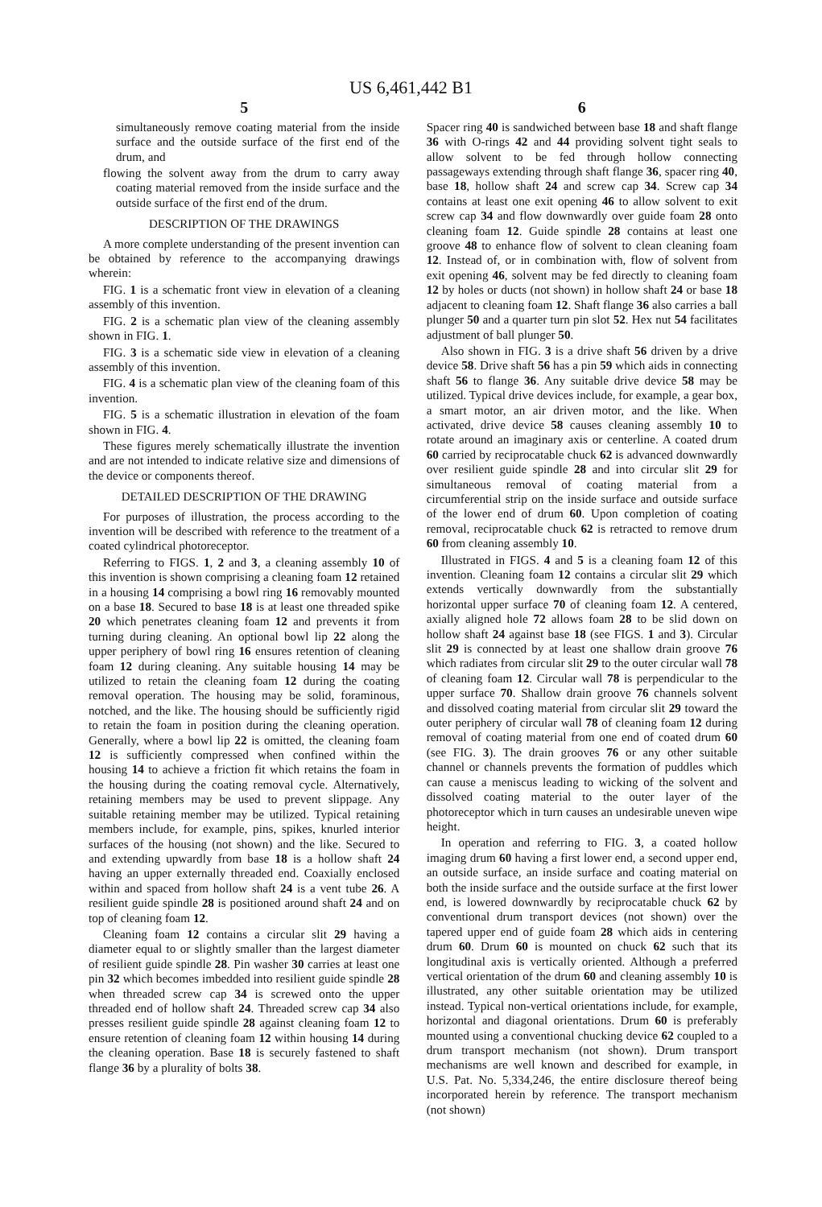US 6,461,442 B1
5
simultaneously remove coating material from the inside surface and the outside surface of the first end of the drum, and
flowing the solvent away from the drum to carry away coating material removed from the inside surface and the outside surface of the first end of the drum.
DESCRIPTION OF THE DRAWINGS
A more complete understanding of the present invention can be obtained by reference to the accompanying drawings wherein:
FIG. 1 is a schematic front view in elevation of a cleaning assembly of this invention.
FIG. 2 is a schematic plan view of the cleaning assembly shown in FIG. 1.
FIG. 3 is a schematic side view in elevation of a cleaning assembly of this invention.
FIG. 4 is a schematic plan view of the cleaning foam of this invention.
FIG. 5 is a schematic illustration in elevation of the foam shown in FIG. 4.
These figures merely schematically illustrate the invention and are not intended to indicate relative size and dimensions of the device or components thereof.
DETAILED DESCRIPTION OF THE DRAWING
For purposes of illustration, the process according to the invention will be described with reference to the treatment of a coated cylindrical photoreceptor.
Referring to FIGS. 1, 2 and 3, a cleaning assembly 10 of this invention is shown comprising a cleaning foam 12 retained in a housing 14 comprising a bowl ring 16 removably mounted on a base 18. Secured to base 18 is at least one threaded spike 20 which penetrates cleaning foam 12 and prevents it from turning during cleaning. An optional bowl lip 22 along the upper periphery of bowl ring 16 ensures retention of cleaning foam 12 during cleaning. Any suitable housing 14 may be utilized to retain the cleaning foam 12 during the coating removal operation. The housing may be solid, foraminous, notched, and the like. The housing should be sufficiently rigid to retain the foam in position during the cleaning operation. Generally, where a bowl lip 22 is omitted, the cleaning foam 12 is sufficiently compressed when confined within the housing 14 to achieve a friction fit which retains the foam in the housing during the coating removal cycle. Alternatively, retaining members may be used to prevent slippage. Any suitable retaining member may be utilized. Typical retaining members include, for example, pins, spikes, knurled interior surfaces of the housing (not shown) and the like. Secured to and extending upwardly from base 18 is a hollow shaft 24 having an upper externally threaded end. Coaxially enclosed within and spaced from hollow shaft 24 is a vent tube 26. A resilient guide spindle 28 is positioned around shaft 24 and on top of cleaning foam 12.
Cleaning foam 12 contains a circular slit 29 having a diameter equal to or slightly smaller than the largest diameter of resilient guide spindle 28. Pin washer 30 carries at least one pin 32 which becomes imbedded into resilient guide spindle 28 when threaded screw cap 34 is screwed onto the upper threaded end of hollow shaft 24. Threaded screw cap 34 also presses resilient guide spindle 28 against cleaning foam 12 to ensure retention of cleaning foam 12 within housing 14 during the cleaning operation. Base 18 is securely fastened to shaft flange 36 by a plurality of bolts 38.
6
Spacer ring 40 is sandwiched between base 18 and shaft flange 36 with O-rings 42 and 44 providing solvent tight seals to allow solvent to be fed through hollow connecting passageways extending through shaft flange 36, spacer ring 40, base 18, hollow shaft 24 and screw cap 34. Screw cap 34 contains at least one exit opening 46 to allow solvent to exit screw cap 34 and flow downwardly over guide foam 28 onto cleaning foam 12. Guide spindle 28 contains at least one groove 48 to enhance flow of solvent to clean cleaning foam 12. Instead of, or in combination with, flow of solvent from exit opening 46, solvent may be fed directly to cleaning foam 12 by holes or ducts (not shown) in hollow shaft 24 or base 18 adjacent to cleaning foam 12. Shaft flange 36 also carries a ball plunger 50 and a quarter turn pin slot 52. Hex nut 54 facilitates adjustment of ball plunger 50.
Also shown in FIG. 3 is a drive shaft 56 driven by a drive device 58. Drive shaft 56 has a pin 59 which aids in connecting shaft 56 to flange 36. Any suitable drive device 58 may be utilized. Typical drive devices include, for example, a gear box, a smart motor, an air driven motor, and the like. When activated, drive device 58 causes cleaning assembly 10 to rotate around an imaginary axis or centerline. A coated drum 60 carried by reciprocatable chuck 62 is advanced downwardly over resilient guide spindle 28 and into circular slit 29 for simultaneous removal of coating material from a circumferential strip on the inside surface and outside surface of the lower end of drum 60. Upon completion of coating removal, reciprocatable chuck 62 is retracted to remove drum 60 from cleaning assembly 10.
Illustrated in FIGS. 4 and 5 is a cleaning foam 12 of this invention. Cleaning foam 12 contains a circular slit 29 which extends vertically downwardly from the substantially horizontal upper surface 70 of cleaning foam 12. A centered, axially aligned hole 72 allows foam 28 to be slid down on hollow shaft 24 against base 18 (see FIGS. 1 and 3). Circular slit 29 is connected by at least one shallow drain groove 76 which radiates from circular slit 29 to the outer circular wall 78 of cleaning foam 12. Circular wall 78 is perpendicular to the upper surface 70. Shallow drain groove 76 channels solvent and dissolved coating material from circular slit 29 toward the outer periphery of circular wall 78 of cleaning foam 12 during removal of coating material from one end of coated drum 60 (see FIG. 3). The drain grooves 76 or any other suitable channel or channels prevents the formation of puddles which can cause a meniscus leading to wicking of the solvent and dissolved coating material to the outer layer of the photoreceptor which in turn causes an undesirable uneven wipe height.
In operation and referring to FIG. 3, a coated hollow imaging drum 60 having a first lower end, a second upper end, an outside surface, an inside surface and coating material on both the inside surface and the outside surface at the first lower end, is lowered downwardly by reciprocatable chuck 62 by conventional drum transport devices (not shown) over the tapered upper end of guide foam 28 which aids in centering drum 60. Drum 60 is mounted on chuck 62 such that its longitudinal axis is vertically oriented. Although a preferred vertical orientation of the drum 60 and cleaning assembly 10 is illustrated, any other suitable orientation may be utilized instead. Typical non-vertical orientations include, for example, horizontal and diagonal orientations. Drum 60 is preferably mounted using a conventional chucking device 62 coupled to a drum transport mechanism (not shown). Drum transport mechanisms are well known and described for example, in U.S. Pat. No. 5,334,246, the entire disclosure thereof being incorporated herein by reference. The transport mechanism (not shown)